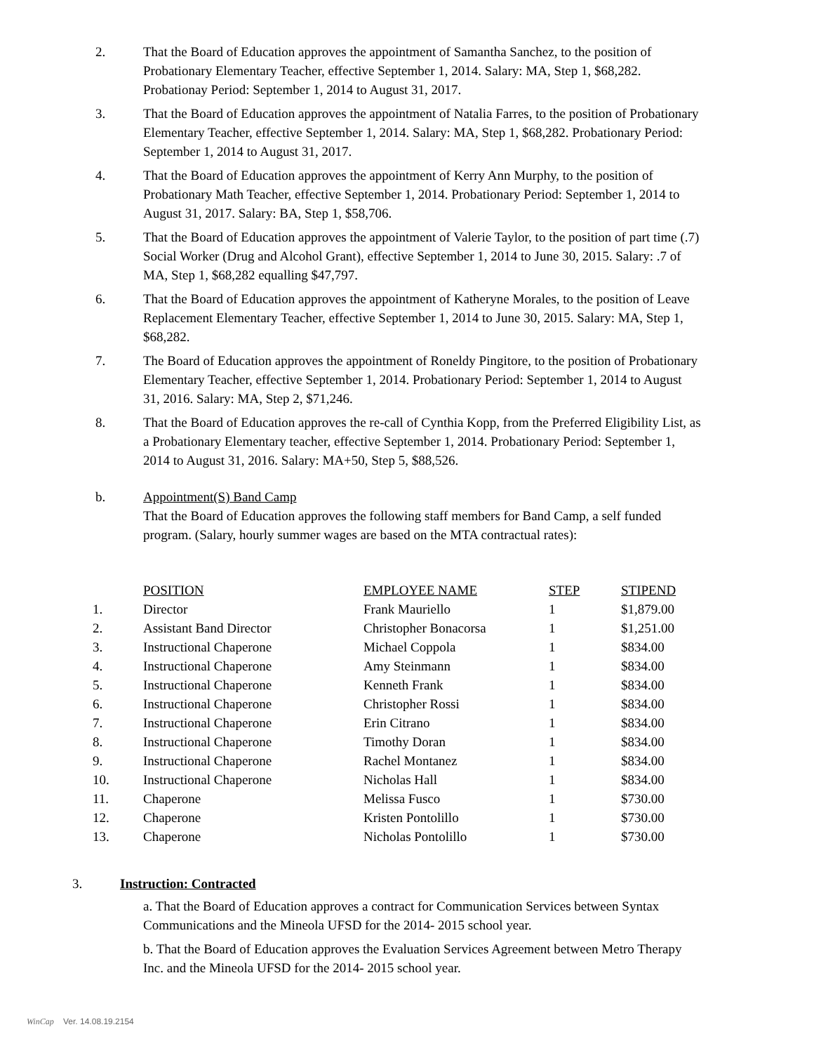2. That the Board of Education approves the appointment of Samantha Sanchez, to the position of Probationary Elementary Teacher, effective September 1, 2014. Salary: MA, Step 1, $68,282. Probationay Period: September 1, 2014 to August 31, 2017.
3. That the Board of Education approves the appointment of Natalia Farres, to the position of Probationary Elementary Teacher, effective September 1, 2014. Salary: MA, Step 1, $68,282. Probationary Period: September 1, 2014 to August 31, 2017.
4. That the Board of Education approves the appointment of Kerry Ann Murphy, to the position of Probationary Math Teacher, effective September 1, 2014. Probationary Period: September 1, 2014 to August 31, 2017. Salary: BA, Step 1, $58,706.
5. That the Board of Education approves the appointment of Valerie Taylor, to the position of part time (.7) Social Worker (Drug and Alcohol Grant), effective September 1, 2014 to June 30, 2015. Salary: .7 of MA, Step 1, $68,282 equalling $47,797.
6. That the Board of Education approves the appointment of Katheryne Morales, to the position of Leave Replacement Elementary Teacher, effective September 1, 2014 to June 30, 2015. Salary: MA, Step 1, $68,282.
7. The Board of Education approves the appointment of Roneldy Pingitore, to the position of Probationary Elementary Teacher, effective September 1, 2014. Probationary Period: September 1, 2014 to August 31, 2016. Salary: MA, Step 2, $71,246.
8. That the Board of Education approves the re-call of Cynthia Kopp, from the Preferred Eligibility List, as a Probationary Elementary teacher, effective September 1, 2014. Probationary Period: September 1, 2014 to August 31, 2016. Salary: MA+50, Step 5, $88,526.
b. Appointment(S) Band Camp
That the Board of Education approves the following staff members for Band Camp, a self funded program. (Salary, hourly summer wages are based on the MTA contractual rates):
| | POSITION | EMPLOYEE NAME | STEP | STIPEND |
| --- | --- | --- | --- | --- |
| 1. | Director | Frank Mauriello | 1 | $1,879.00 |
| 2. | Assistant Band Director | Christopher Bonacorsa | 1 | $1,251.00 |
| 3. | Instructional Chaperone | Michael Coppola | 1 | $834.00 |
| 4. | Instructional Chaperone | Amy Steinmann | 1 | $834.00 |
| 5. | Instructional Chaperone | Kenneth Frank | 1 | $834.00 |
| 6. | Instructional Chaperone | Christopher Rossi | 1 | $834.00 |
| 7. | Instructional Chaperone | Erin Citrano | 1 | $834.00 |
| 8. | Instructional Chaperone | Timothy Doran | 1 | $834.00 |
| 9. | Instructional Chaperone | Rachel Montanez | 1 | $834.00 |
| 10. | Instructional Chaperone | Nicholas Hall | 1 | $834.00 |
| 11. | Chaperone | Melissa Fusco | 1 | $730.00 |
| 12. | Chaperone | Kristen Pontolillo | 1 | $730.00 |
| 13. | Chaperone | Nicholas Pontolillo | 1 | $730.00 |
3. Instruction: Contracted
a. That the Board of Education approves a contract for Communication Services between Syntax Communications and the Mineola UFSD for the 2014- 2015 school year.
b. That the Board of Education approves the Evaluation Services Agreement between Metro Therapy Inc. and the Mineola UFSD for the 2014- 2015 school year.
WinCap Ver. 14.08.19.2154